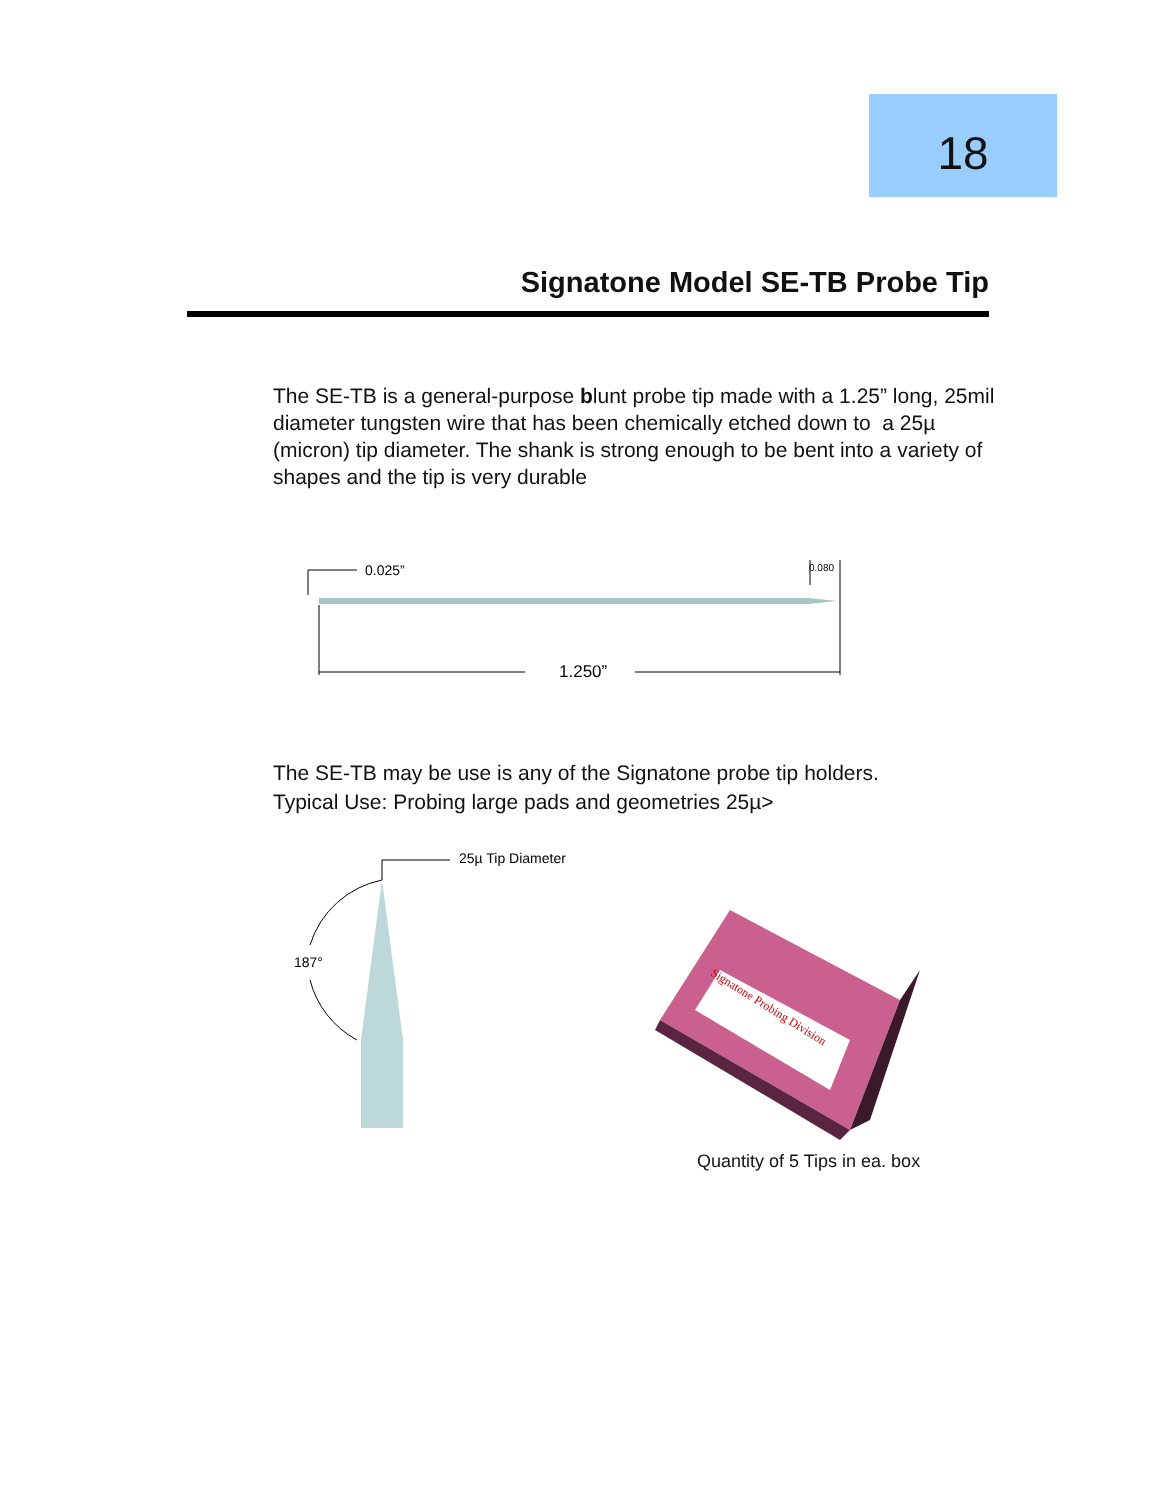18
Signatone Model SE-TB Probe Tip
The SE-TB is a general-purpose blunt probe tip made with a 1.25” long, 25mil diameter tungsten wire that has been chemically etched down to a 25µ (micron) tip diameter. The shank is strong enough to be bent into a variety of shapes and the tip is very durable
0.025”
0.080
1.250”
The SE-TB may be use is any of the Signatone probe tip holders.
Typical Use: Probing large pads and geometries 25µ>
25µ Tip Diameter
187°
Signatone Probing Division
Quantity of 5 Tips in ea. box